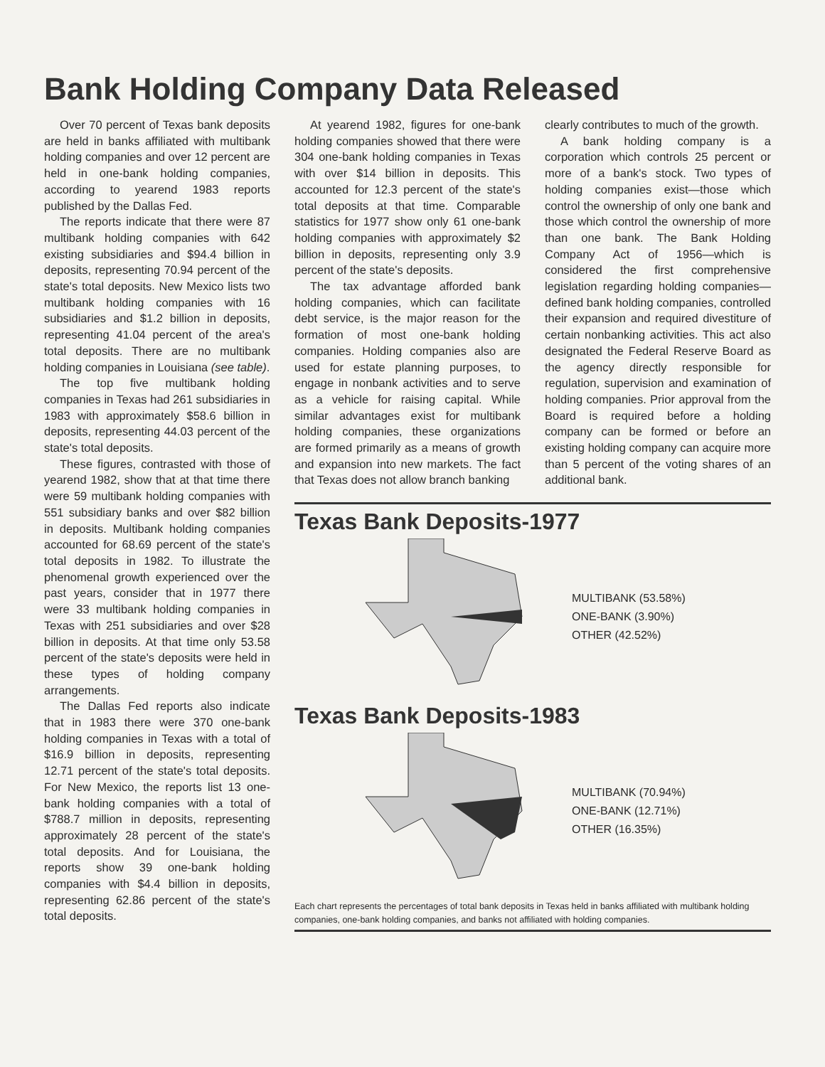Bank Holding Company Data Released
Over 70 percent of Texas bank deposits are held in banks affiliated with multibank holding companies and over 12 percent are held in one-bank holding companies, according to yearend 1983 reports published by the Dallas Fed.
The reports indicate that there were 87 multibank holding companies with 642 existing subsidiaries and $94.4 billion in deposits, representing 70.94 percent of the state's total deposits. New Mexico lists two multibank holding companies with 16 subsidiaries and $1.2 billion in deposits, representing 41.04 percent of the area's total deposits. There are no multibank holding companies in Louisiana (see table).
The top five multibank holding companies in Texas had 261 subsidiaries in 1983 with approximately $58.6 billion in deposits, representing 44.03 percent of the state's total deposits.
These figures, contrasted with those of yearend 1982, show that at that time there were 59 multibank holding companies with 551 subsidiary banks and over $82 billion in deposits. Multibank holding companies accounted for 68.69 percent of the state's total deposits in 1982. To illustrate the phenomenal growth experienced over the past years, consider that in 1977 there were 33 multibank holding companies in Texas with 251 subsidiaries and over $28 billion in deposits. At that time only 53.58 percent of the state's deposits were held in these types of holding company arrangements.
The Dallas Fed reports also indicate that in 1983 there were 370 one-bank holding companies in Texas with a total of $16.9 billion in deposits, representing 12.71 percent of the state's total deposits. For New Mexico, the reports list 13 one-bank holding companies with a total of $788.7 million in deposits, representing approximately 28 percent of the state's total deposits. And for Louisiana, the reports show 39 one-bank holding companies with $4.4 billion in deposits, representing 62.86 percent of the state's total deposits.
At yearend 1982, figures for one-bank holding companies showed that there were 304 one-bank holding companies in Texas with over $14 billion in deposits. This accounted for 12.3 percent of the state's total deposits at that time. Comparable statistics for 1977 show only 61 one-bank holding companies with approximately $2 billion in deposits, representing only 3.9 percent of the state's deposits.
The tax advantage afforded bank holding companies, which can facilitate debt service, is the major reason for the formation of most one-bank holding companies. Holding companies also are used for estate planning purposes, to engage in nonbank activities and to serve as a vehicle for raising capital. While similar advantages exist for multibank holding companies, these organizations are formed primarily as a means of growth and expansion into new markets. The fact that Texas does not allow branch banking
clearly contributes to much of the growth.
A bank holding company is a corporation which controls 25 percent or more of a bank's stock. Two types of holding companies exist—those which control the ownership of only one bank and those which control the ownership of more than one bank. The Bank Holding Company Act of 1956—which is considered the first comprehensive legislation regarding holding companies—defined bank holding companies, controlled their expansion and required divestiture of certain nonbanking activities. This act also designated the Federal Reserve Board as the agency directly responsible for regulation, supervision and examination of holding companies. Prior approval from the Board is required before a holding company can be formed or before an existing holding company can acquire more than 5 percent of the voting shares of an additional bank.
Texas Bank Deposits-1977
MULTIBANK (53.58%)
ONE-BANK (3.90%)
OTHER (42.52%)
Texas Bank Deposits-1983
MULTIBANK (70.94%)
ONE-BANK (12.71%)
OTHER (16.35%)
Each chart represents the percentages of total bank deposits in Texas held in banks affiliated with multibank holding companies, one-bank holding companies, and banks not affiliated with holding companies.